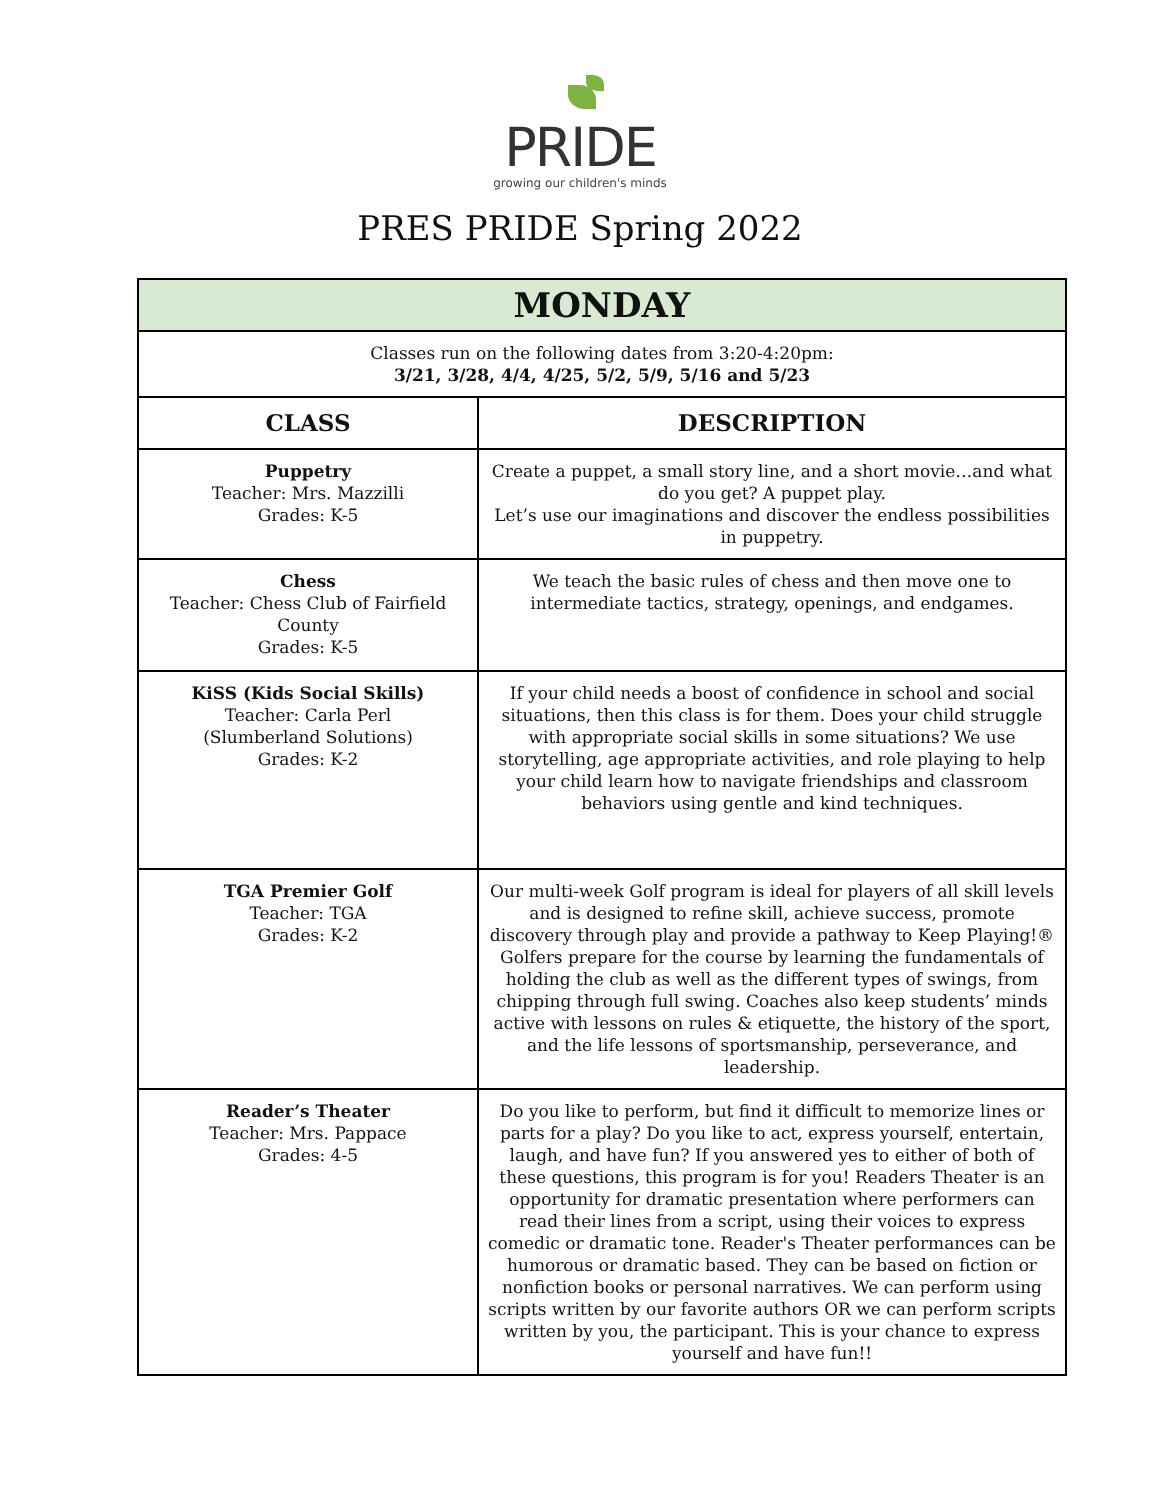PRIDE
growing our children's minds
PRES PRIDE Spring 2022
| MONDAY | |
| --- | --- |
| Classes run on the following dates from 3:20-4:20pm: 3/21, 3/28, 4/4, 4/25, 5/2, 5/9, 5/16 and 5/23 | |
| CLASS | DESCRIPTION |
| Puppetry Teacher: Mrs. Mazzilli Grades: K-5 | Create a puppet, a small story line, and a short movie…and what do you get? A puppet play. Let’s use our imaginations and discover the endless possibilities in puppetry. |
| Chess Teacher: Chess Club of Fairfield County Grades: K-5 | We teach the basic rules of chess and then move one to intermediate tactics, strategy, openings, and endgames. |
| KiSS (Kids Social Skills) Teacher: Carla Perl (Slumberland Solutions) Grades: K-2 | If your child needs a boost of confidence in school and social situations, then this class is for them. Does your child struggle with appropriate social skills in some situations? We use storytelling, age appropriate activities, and role playing to help your child learn how to navigate friendships and classroom behaviors using gentle and kind techniques. |
| TGA Premier Golf Teacher: TGA Grades: K-2 | Our multi-week Golf program is ideal for players of all skill levels and is designed to refine skill, achieve success, promote discovery through play and provide a pathway to Keep Playing!® Golfers prepare for the course by learning the fundamentals of holding the club as well as the different types of swings, from chipping through full swing. Coaches also keep students’ minds active with lessons on rules & etiquette, the history of the sport, and the life lessons of sportsmanship, perseverance, and leadership. |
| Reader’s Theater Teacher: Mrs. Pappace Grades: 4-5 | Do you like to perform, but find it difficult to memorize lines or parts for a play? Do you like to act, express yourself, entertain, laugh, and have fun? If you answered yes to either of both of these questions, this program is for you! Readers Theater is an opportunity for dramatic presentation where performers can read their lines from a script, using their voices to express comedic or dramatic tone. Reader's Theater performances can be humorous or dramatic based. They can be based on fiction or nonfiction books or personal narratives. We can perform using scripts written by our favorite authors OR we can perform scripts written by you, the participant. This is your chance to express yourself and have fun!! |